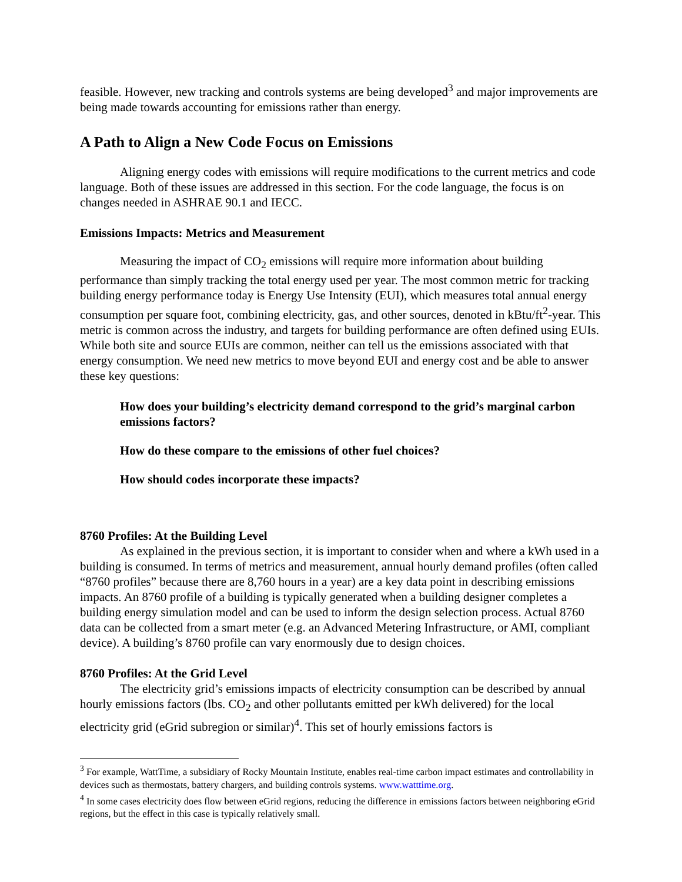feasible. However, new tracking and controls systems are being developed<sup>3</sup> and major improvements are being made towards accounting for emissions rather than energy.
A Path to Align a New Code Focus on Emissions
Aligning energy codes with emissions will require modifications to the current metrics and code language. Both of these issues are addressed in this section. For the code language, the focus is on changes needed in ASHRAE 90.1 and IECC.
Emissions Impacts: Metrics and Measurement
Measuring the impact of CO<sub>2</sub> emissions will require more information about building performance than simply tracking the total energy used per year. The most common metric for tracking building energy performance today is Energy Use Intensity (EUI), which measures total annual energy consumption per square foot, combining electricity, gas, and other sources, denoted in kBtu/ft<sup>2</sup>-year. This metric is common across the industry, and targets for building performance are often defined using EUIs. While both site and source EUIs are common, neither can tell us the emissions associated with that energy consumption. We need new metrics to move beyond EUI and energy cost and be able to answer these key questions:
How does your building’s electricity demand correspond to the grid’s marginal carbon emissions factors?
How do these compare to the emissions of other fuel choices?
How should codes incorporate these impacts?
8760 Profiles: At the Building Level
As explained in the previous section, it is important to consider when and where a kWh used in a building is consumed. In terms of metrics and measurement, annual hourly demand profiles (often called “8760 profiles” because there are 8,760 hours in a year) are a key data point in describing emissions impacts. An 8760 profile of a building is typically generated when a building designer completes a building energy simulation model and can be used to inform the design selection process. Actual 8760 data can be collected from a smart meter (e.g. an Advanced Metering Infrastructure, or AMI, compliant device). A building’s 8760 profile can vary enormously due to design choices.
8760 Profiles: At the Grid Level
The electricity grid’s emissions impacts of electricity consumption can be described by annual hourly emissions factors (lbs. CO<sub>2</sub> and other pollutants emitted per kWh delivered) for the local electricity grid (eGrid subregion or similar)<sup>4</sup>. This set of hourly emissions factors is
<sup>3</sup> For example, WattTime, a subsidiary of Rocky Mountain Institute, enables real-time carbon impact estimates and controllability in devices such as thermostats, battery chargers, and building controls systems. www.watttime.org.
<sup>4</sup> In some cases electricity does flow between eGrid regions, reducing the difference in emissions factors between neighboring eGrid regions, but the effect in this case is typically relatively small.